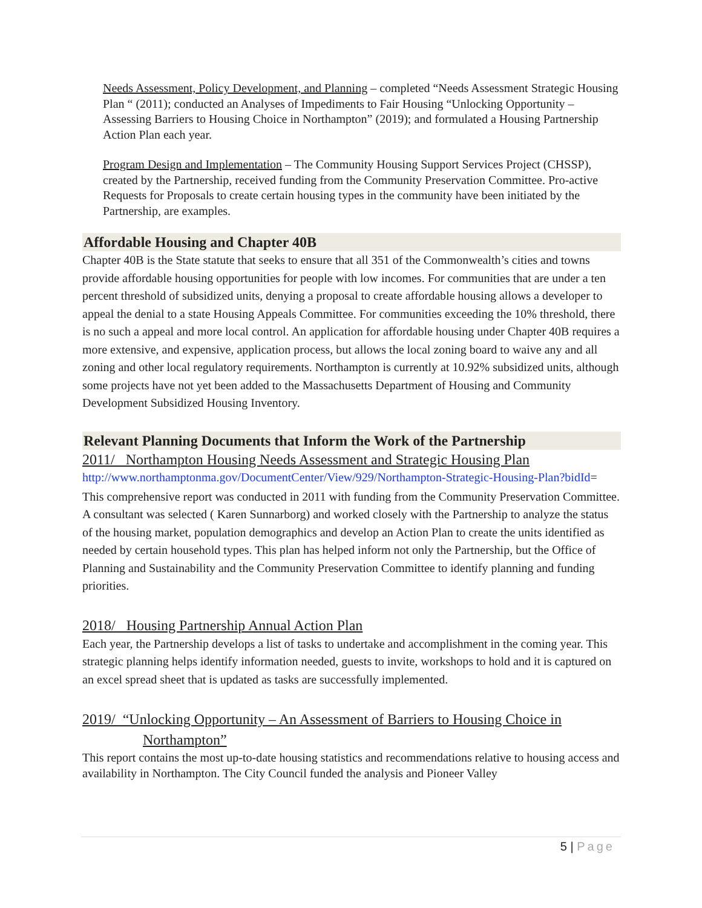Needs Assessment, Policy Development, and Planning – completed “Needs Assessment Strategic Housing Plan “ (2011); conducted an Analyses of Impediments to Fair Housing “Unlocking Opportunity – Assessing Barriers to Housing Choice in Northampton” (2019); and formulated a Housing Partnership Action Plan each year.
Program Design and Implementation – The Community Housing Support Services Project (CHSSP), created by the Partnership, received funding from the Community Preservation Committee. Pro-active Requests for Proposals to create certain housing types in the community have been initiated by the Partnership, are examples.
Affordable Housing and Chapter 40B
Chapter 40B is the State statute that seeks to ensure that all 351 of the Commonwealth’s cities and towns provide affordable housing opportunities for people with low incomes. For communities that are under a ten percent threshold of subsidized units, denying a proposal to create affordable housing allows a developer to appeal the denial to a state Housing Appeals Committee. For communities exceeding the 10% threshold, there is no such a appeal and more local control. An application for affordable housing under Chapter 40B requires a more extensive, and expensive, application process, but allows the local zoning board to waive any and all zoning and other local regulatory requirements. Northampton is currently at 10.92% subsidized units, although some projects have not yet been added to the Massachusetts Department of Housing and Community Development Subsidized Housing Inventory.
Relevant Planning Documents that Inform the Work of the Partnership
2011/ Northampton Housing Needs Assessment and Strategic Housing Plan
http://www.northamptonma.gov/DocumentCenter/View/929/Northampton-Strategic-Housing-Plan?bidId=
This comprehensive report was conducted in 2011 with funding from the Community Preservation Committee. A consultant was selected ( Karen Sunnarborg) and worked closely with the Partnership to analyze the status of the housing market, population demographics and develop an Action Plan to create the units identified as needed by certain household types. This plan has helped inform not only the Partnership, but the Office of Planning and Sustainability and the Community Preservation Committee to identify planning and funding priorities.
2018/ Housing Partnership Annual Action Plan
Each year, the Partnership develops a list of tasks to undertake and accomplishment in the coming year. This strategic planning helps identify information needed, guests to invite, workshops to hold and it is captured on an excel spread sheet that is updated as tasks are successfully implemented.
2019/ “Unlocking Opportunity – An Assessment of Barriers to Housing Choice in
Northampton”
This report contains the most up-to-date housing statistics and recommendations relative to housing access and availability in Northampton. The City Council funded the analysis and Pioneer Valley
5 | Page